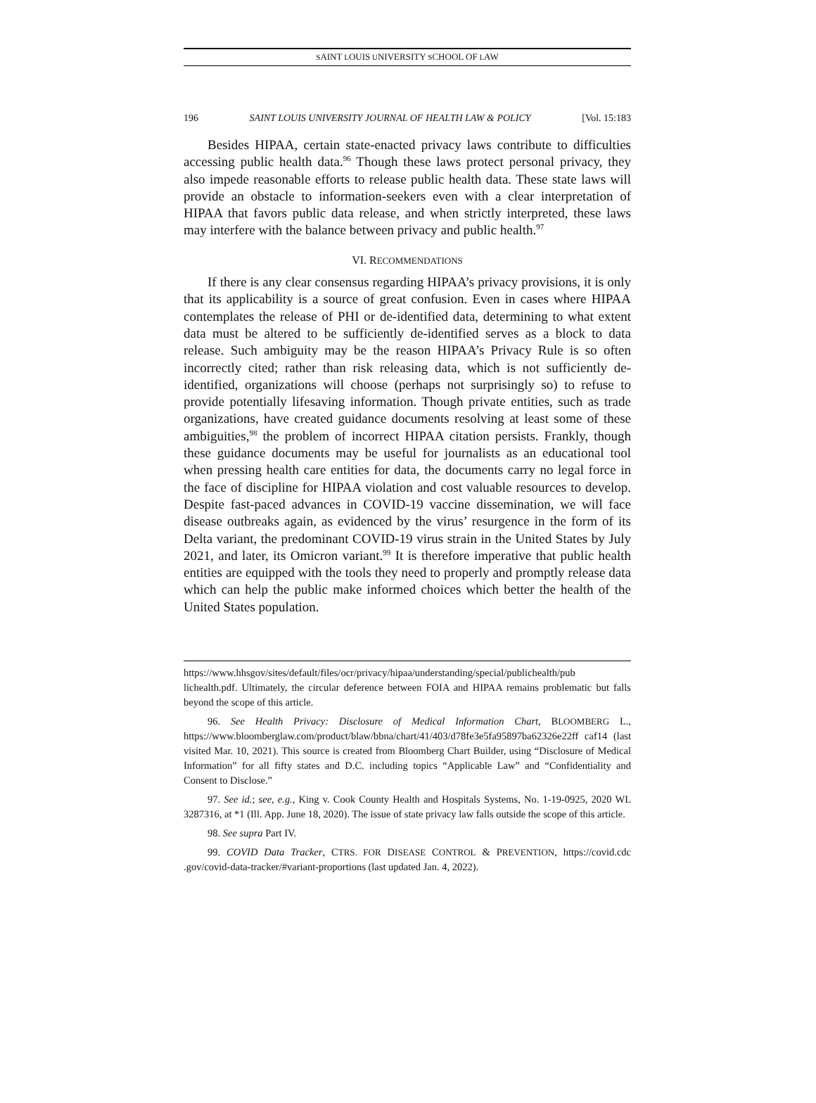SAINT LOUIS UNIVERSITY SCHOOL OF LAW
196 SAINT LOUIS UNIVERSITY JOURNAL OF HEALTH LAW & POLICY [Vol. 15:183
Besides HIPAA, certain state-enacted privacy laws contribute to difficulties accessing public health data.<sup>96</sup> Though these laws protect personal privacy, they also impede reasonable efforts to release public health data. These state laws will provide an obstacle to information-seekers even with a clear interpretation of HIPAA that favors public data release, and when strictly interpreted, these laws may interfere with the balance between privacy and public health.<sup>97</sup>
VI. RECOMMENDATIONS
If there is any clear consensus regarding HIPAA’s privacy provisions, it is only that its applicability is a source of great confusion. Even in cases where HIPAA contemplates the release of PHI or de-identified data, determining to what extent data must be altered to be sufficiently de-identified serves as a block to data release. Such ambiguity may be the reason HIPAA’s Privacy Rule is so often incorrectly cited; rather than risk releasing data, which is not sufficiently de-identified, organizations will choose (perhaps not surprisingly so) to refuse to provide potentially lifesaving information. Though private entities, such as trade organizations, have created guidance documents resolving at least some of these ambiguities,<sup>98</sup> the problem of incorrect HIPAA citation persists. Frankly, though these guidance documents may be useful for journalists as an educational tool when pressing health care entities for data, the documents carry no legal force in the face of discipline for HIPAA violation and cost valuable resources to develop. Despite fast-paced advances in COVID-19 vaccine dissemination, we will face disease outbreaks again, as evidenced by the virus’ resurgence in the form of its Delta variant, the predominant COVID-19 virus strain in the United States by July 2021, and later, its Omicron variant.<sup>99</sup> It is therefore imperative that public health entities are equipped with the tools they need to properly and promptly release data which can help the public make informed choices which better the health of the United States population.
https://www.hhsgov/sites/default/files/ocr/privacy/hipaa/understanding/special/publichealth/pub lichealth.pdf. Ultimately, the circular deference between FOIA and HIPAA remains problematic but falls beyond the scope of this article.
96. See Health Privacy: Disclosure of Medical Information Chart, BLOOMBERG L., https://www.bloomberglaw.com/product/blaw/bbna/chart/41/403/d78fe3e5fa95897ba62326e22ff caf14 (last visited Mar. 10, 2021). This source is created from Bloomberg Chart Builder, using “Disclosure of Medical Information” for all fifty states and D.C. including topics “Applicable Law” and “Confidentiality and Consent to Disclose.”
97. See id.; see, e.g., King v. Cook County Health and Hospitals Systems, No. 1-19-0925, 2020 WL 3287316, at *1 (Ill. App. June 18, 2020). The issue of state privacy law falls outside the scope of this article.
98. See supra Part IV.
99. COVID Data Tracker, CTRS. FOR DISEASE CONTROL & PREVENTION, https://covid.cdc .gov/covid-data-tracker/#variant-proportions (last updated Jan. 4, 2022).